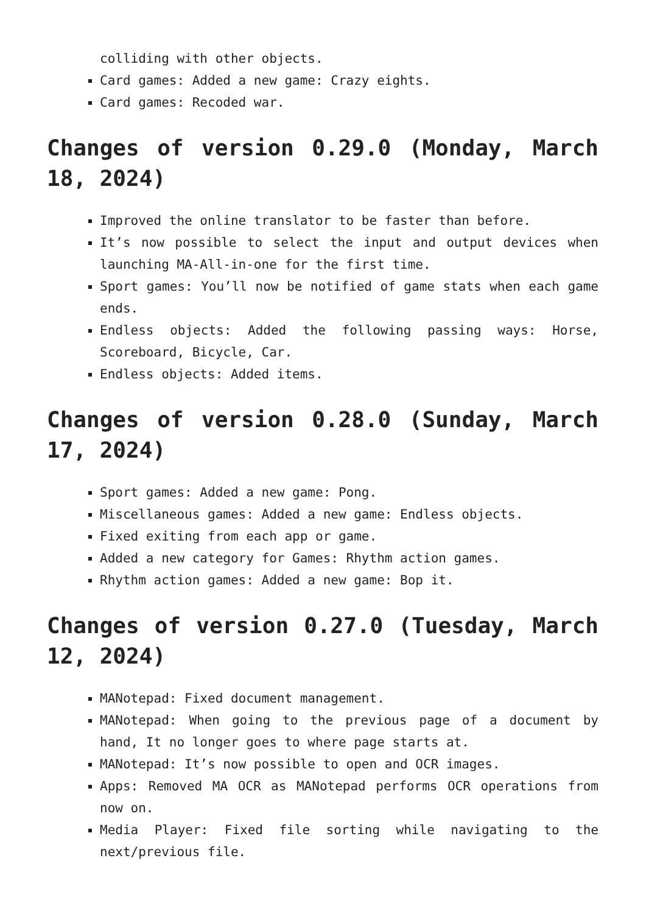colliding with other objects.
Card games: Added a new game: Crazy eights.
Card games: Recoded war.
Changes of version 0.29.0 (Monday, March 18, 2024)
Improved the online translator to be faster than before.
It’s now possible to select the input and output devices when launching MA-All-in-one for the first time.
Sport games: You’ll now be notified of game stats when each game ends.
Endless objects: Added the following passing ways: Horse, Scoreboard, Bicycle, Car.
Endless objects: Added items.
Changes of version 0.28.0 (Sunday, March 17, 2024)
Sport games: Added a new game: Pong.
Miscellaneous games: Added a new game: Endless objects.
Fixed exiting from each app or game.
Added a new category for Games: Rhythm action games.
Rhythm action games: Added a new game: Bop it.
Changes of version 0.27.0 (Tuesday, March 12, 2024)
MANotepad: Fixed document management.
MANotepad: When going to the previous page of a document by hand, It no longer goes to where page starts at.
MANotepad: It’s now possible to open and OCR images.
Apps: Removed MA OCR as MANotepad performs OCR operations from now on.
Media Player: Fixed file sorting while navigating to the next/previous file.